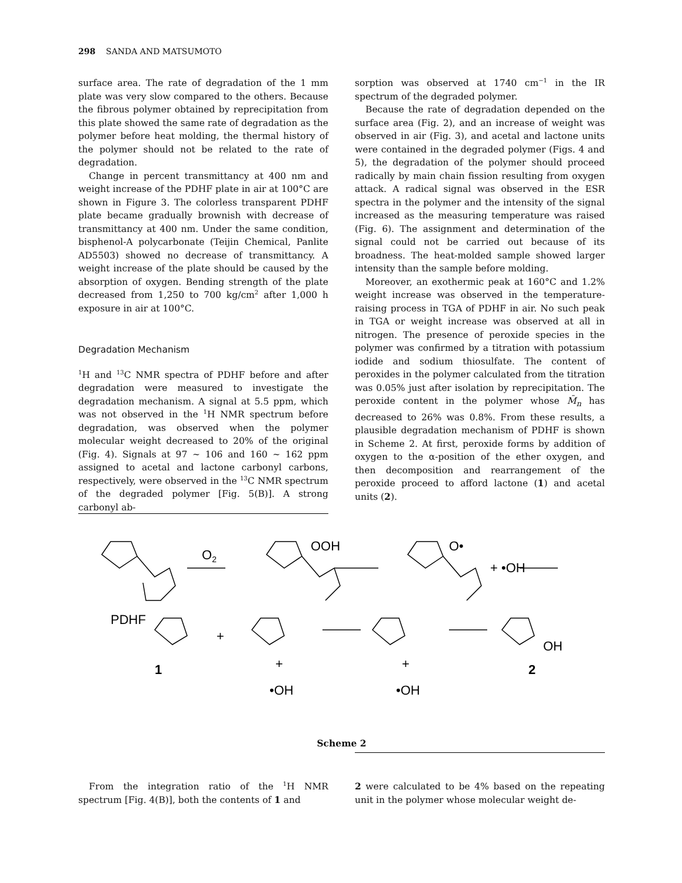298 SANDA AND MATSUMOTO
surface area. The rate of degradation of the 1 mm plate was very slow compared to the others. Because the fibrous polymer obtained by reprecipitation from this plate showed the same rate of degradation as the polymer before heat molding, the thermal history of the polymer should not be related to the rate of degradation.
Change in percent transmittancy at 400 nm and weight increase of the PDHF plate in air at 100°C are shown in Figure 3. The colorless transparent PDHF plate became gradually brownish with decrease of transmittancy at 400 nm. Under the same condition, bisphenol-A polycarbonate (Teijin Chemical, Panlite AD5503) showed no decrease of transmittancy. A weight increase of the plate should be caused by the absorption of oxygen. Bending strength of the plate decreased from 1,250 to 700 kg/cm<sup>2</sup> after 1,000 h exposure in air at 100°C.
Degradation Mechanism
<sup>1</sup>H and <sup>13</sup>C NMR spectra of PDHF before and after degradation were measured to investigate the degradation mechanism. A signal at 5.5 ppm, which was not observed in the <sup>1</sup>H NMR spectrum before degradation, was observed when the polymer molecular weight decreased to 20% of the original (Fig. 4). Signals at 97 ~ 106 and 160 ~ 162 ppm assigned to acetal and lactone carbonyl carbons, respectively, were observed in the <sup>13</sup>C NMR spectrum of the degraded polymer [Fig. 5(B)]. A strong carbonyl ab-
sorption was observed at 1740 cm<sup>−1</sup> in the IR spectrum of the degraded polymer.
Because the rate of degradation depended on the surface area (Fig. 2), and an increase of weight was observed in air (Fig. 3), and acetal and lactone units were contained in the degraded polymer (Figs. 4 and 5), the degradation of the polymer should proceed radically by main chain fission resulting from oxygen attack. A radical signal was observed in the ESR spectra in the polymer and the intensity of the signal increased as the measuring temperature was raised (Fig. 6). The assignment and determination of the signal could not be carried out because of its broadness. The heat-molded sample showed larger intensity than the sample before molding.
Moreover, an exothermic peak at 160°C and 1.2% weight increase was observed in the temperature-raising process in TGA of PDHF in air. No such peak in TGA or weight increase was observed at all in nitrogen. The presence of peroxide species in the polymer was confirmed by a titration with potassium iodide and sodium thiosulfate. The content of peroxides in the polymer calculated from the titration was 0.05% just after isolation by reprecipitation. The peroxide content in the polymer whose M̄<sub>n</sub> has decreased to 26% was 0.8%. From these results, a plausible degradation mechanism of PDHF is shown in Scheme 2. At first, peroxide forms by addition of oxygen to the α-position of the ether oxygen, and then decomposition and rearrangement of the peroxide proceed to afford lactone (1) and acetal units (2).
O2
OOH
O•
+ •OH
PDHF
+
1
+
•OH
+
•OH
OH
2
Scheme 2
From the integration ratio of the <sup>1</sup>H NMR spectrum [Fig. 4(B)], both the contents of 1 and
2 were calculated to be 4% based on the repeating unit in the polymer whose molecular weight de-